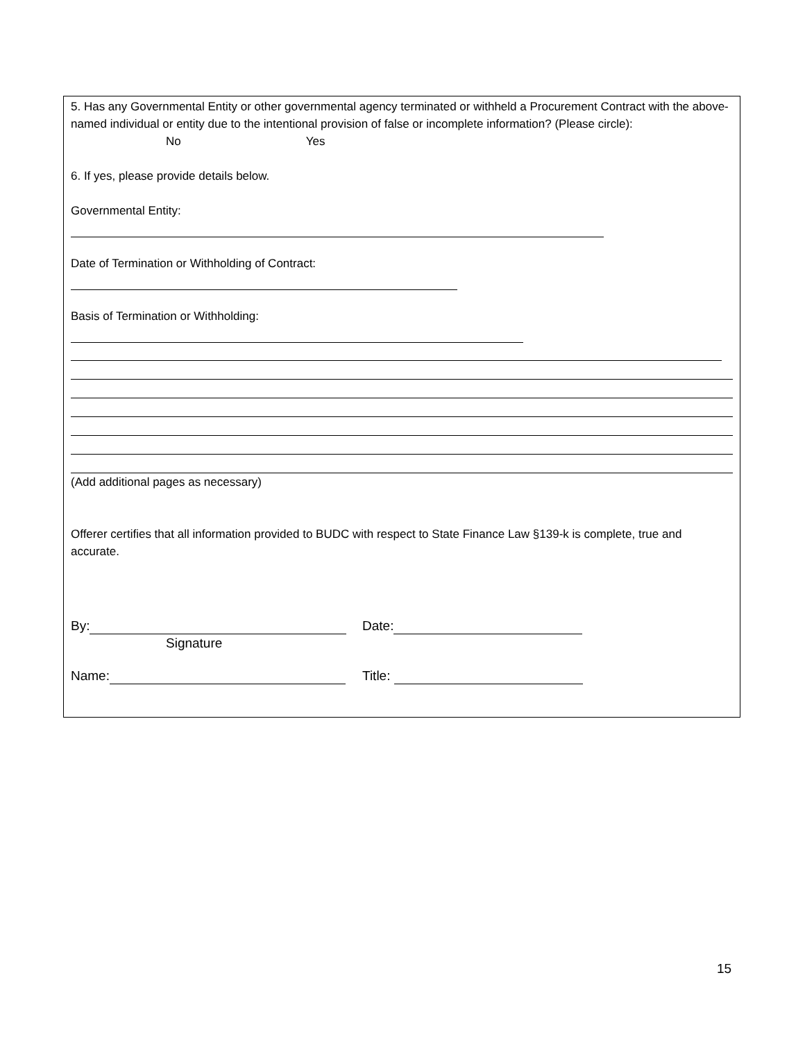5. Has any Governmental Entity or other governmental agency terminated or withheld a Procurement Contract with the above-named individual or entity due to the intentional provision of false or incomplete information? (Please circle):
No Yes
6. If yes, please provide details below.
Governmental Entity:
Date of Termination or Withholding of Contract:
Basis of Termination or Withholding:
(Add additional pages as necessary)
Offerer certifies that all information provided to BUDC with respect to State Finance Law §139-k is complete, true and accurate.
By: Date:
Signature
Name: Title:
15